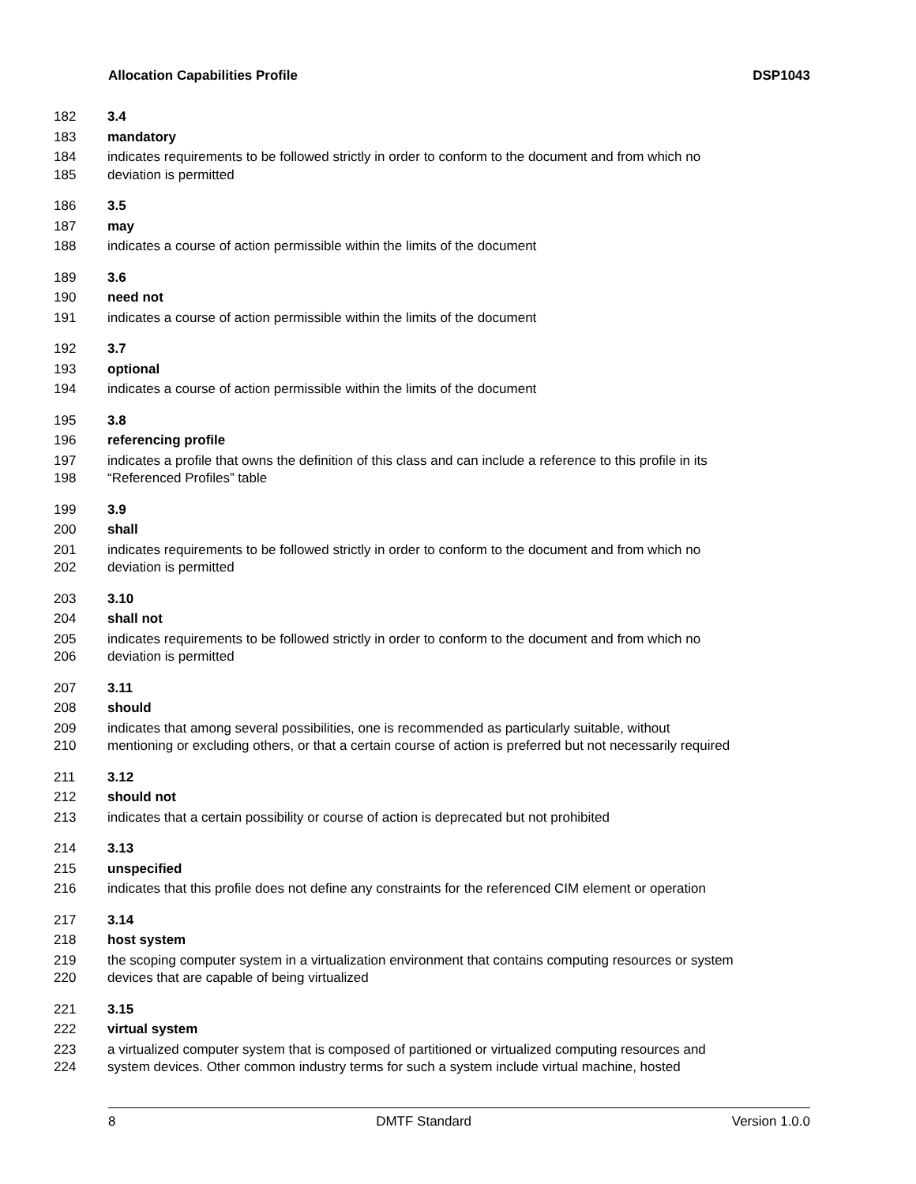Allocation Capabilities Profile DSP1043
182 3.4
183 mandatory
184 indicates requirements to be followed strictly in order to conform to the document and from which no
185 deviation is permitted
186 3.5
187 may
188 indicates a course of action permissible within the limits of the document
189 3.6
190 need not
191 indicates a course of action permissible within the limits of the document
192 3.7
193 optional
194 indicates a course of action permissible within the limits of the document
195 3.8
196 referencing profile
197 indicates a profile that owns the definition of this class and can include a reference to this profile in its
198 “Referenced Profiles” table
199 3.9
200 shall
201 indicates requirements to be followed strictly in order to conform to the document and from which no
202 deviation is permitted
203 3.10
204 shall not
205 indicates requirements to be followed strictly in order to conform to the document and from which no
206 deviation is permitted
207 3.11
208 should
209 indicates that among several possibilities, one is recommended as particularly suitable, without
210 mentioning or excluding others, or that a certain course of action is preferred but not necessarily required
211 3.12
212 should not
213 indicates that a certain possibility or course of action is deprecated but not prohibited
214 3.13
215 unspecified
216 indicates that this profile does not define any constraints for the referenced CIM element or operation
217 3.14
218 host system
219 the scoping computer system in a virtualization environment that contains computing resources or system
220 devices that are capable of being virtualized
221 3.15
222 virtual system
223 a virtualized computer system that is composed of partitioned or virtualized computing resources and
224 system devices. Other common industry terms for such a system include virtual machine, hosted
8 DMTF Standard Version 1.0.0